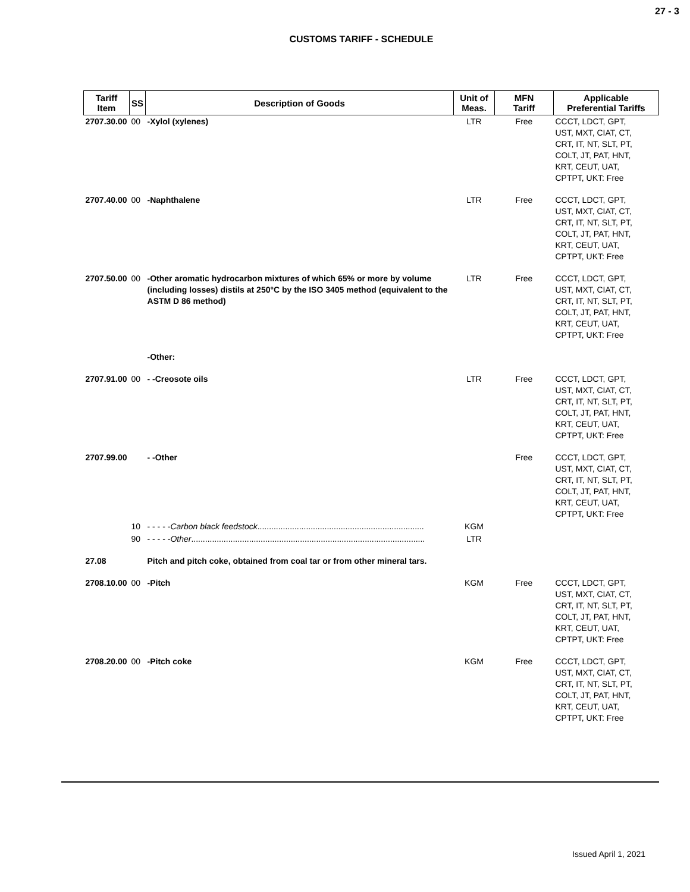27 - 3
CUSTOMS TARIFF - SCHEDULE
| Tariff Item | SS | Description of Goods | Unit of Meas. | MFN Tariff | Applicable Preferential Tariffs |
| --- | --- | --- | --- | --- | --- |
| 2707.30.00 | 00 | -Xylol (xylenes) | LTR | Free | CCCT, LDCT, GPT, UST, MXT, CIAT, CT, CRT, IT, NT, SLT, PT, COLT, JT, PAT, HNT, KRT, CEUT, UAT, CPTPT, UKT: Free |
| 2707.40.00 | 00 | -Naphthalene | LTR | Free | CCCT, LDCT, GPT, UST, MXT, CIAT, CT, CRT, IT, NT, SLT, PT, COLT, JT, PAT, HNT, KRT, CEUT, UAT, CPTPT, UKT: Free |
| 2707.50.00 | 00 | -Other aromatic hydrocarbon mixtures of which 65% or more by volume (including losses) distils at 250°C by the ISO 3405 method (equivalent to the ASTM D 86 method) | LTR | Free | CCCT, LDCT, GPT, UST, MXT, CIAT, CT, CRT, IT, NT, SLT, PT, COLT, JT, PAT, HNT, KRT, CEUT, UAT, CPTPT, UKT: Free |
| | | -Other: | | | |
| 2707.91.00 | 00 | - -Creosote oils | LTR | Free | CCCT, LDCT, GPT, UST, MXT, CIAT, CT, CRT, IT, NT, SLT, PT, COLT, JT, PAT, HNT, KRT, CEUT, UAT, CPTPT, UKT: Free |
| 2707.99.00 | | - -Other | | Free | CCCT, LDCT, GPT, UST, MXT, CIAT, CT, CRT, IT, NT, SLT, PT, COLT, JT, PAT, HNT, KRT, CEUT, UAT, CPTPT, UKT: Free |
| | 10 | - - - - - Carbon black feedstock ........................................................................ | KGM | | |
| | 90 | - - - - - Other ..................................................................................................... | LTR | | |
| 27.08 | | Pitch and pitch coke, obtained from coal tar or from other mineral tars. | | | |
| 2708.10.00 | 00 | -Pitch | KGM | Free | CCCT, LDCT, GPT, UST, MXT, CIAT, CT, CRT, IT, NT, SLT, PT, COLT, JT, PAT, HNT, KRT, CEUT, UAT, CPTPT, UKT: Free |
| 2708.20.00 | 00 | -Pitch coke | KGM | Free | CCCT, LDCT, GPT, UST, MXT, CIAT, CT, CRT, IT, NT, SLT, PT, COLT, JT, PAT, HNT, KRT, CEUT, UAT, CPTPT, UKT: Free |
Issued April 1, 2021